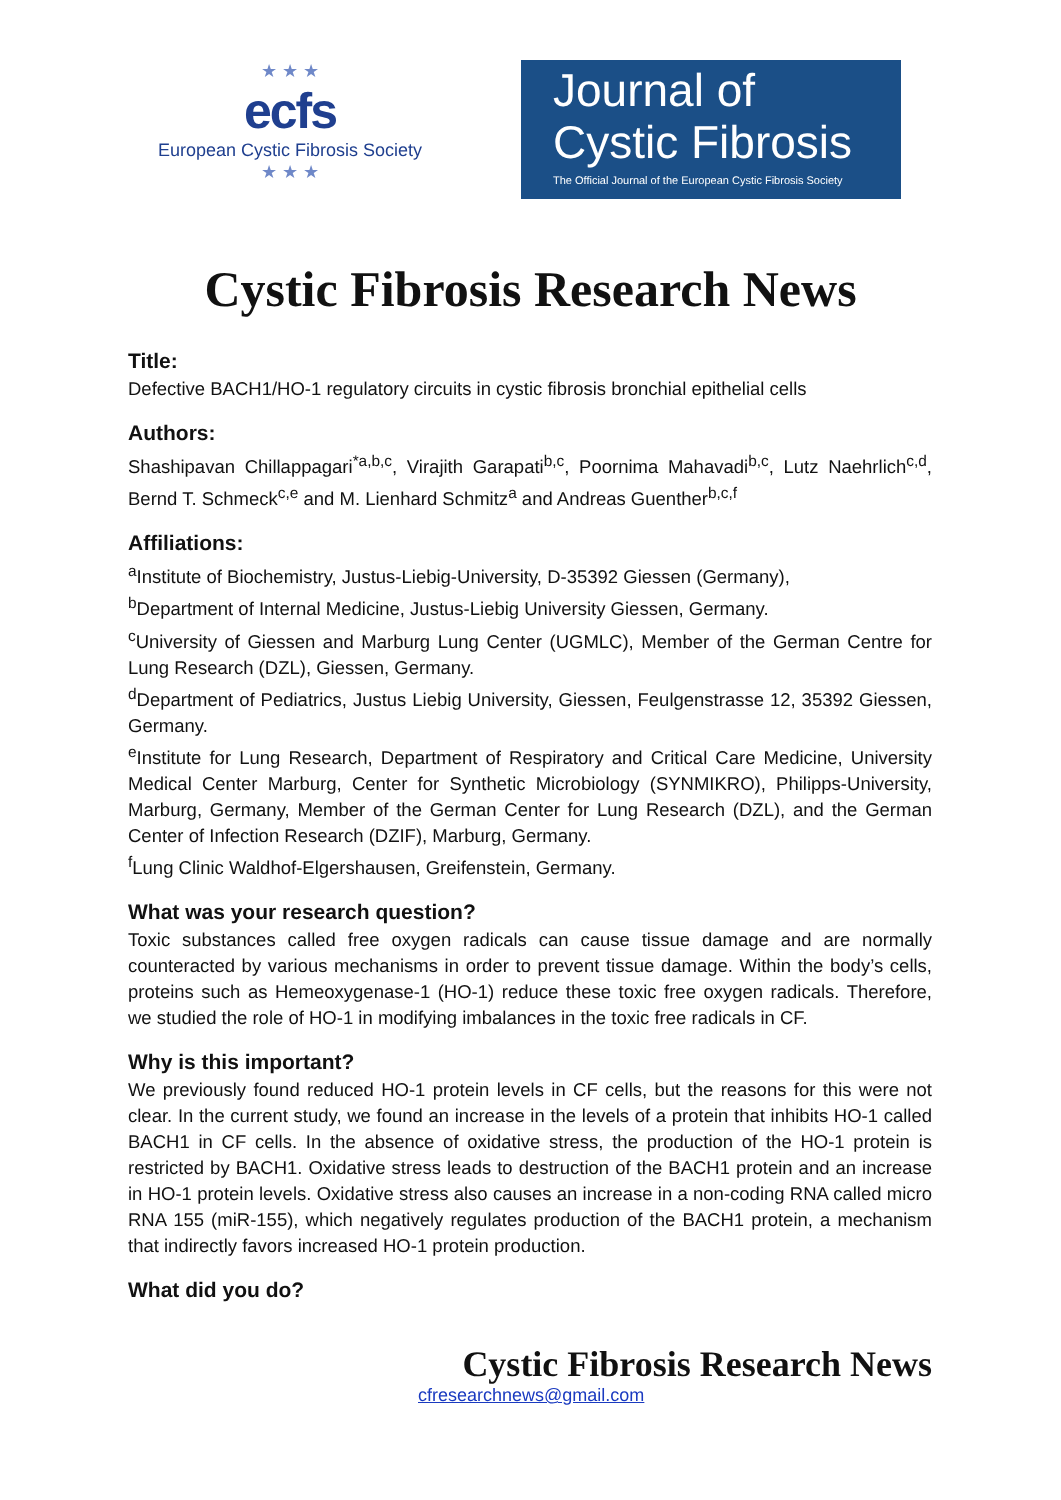★ ★ ★
ecfs
European Cystic Fibrosis Society
★ ★ ★
Journal of
Cystic Fibrosis
The Official Journal of the European Cystic Fibrosis Society
Cystic Fibrosis Research News
Title:
Defective BACH1/HO-1 regulatory circuits in cystic fibrosis bronchial epithelial cells
Authors:
Shashipavan Chillappagari<sup>*a,b,c</sup>, Virajith Garapati<sup>b,c</sup>, Poornima Mahavadi<sup>b,c</sup>, Lutz Naehrlich<sup>c,d</sup>, Bernd T. Schmeck<sup>c,e</sup> and M. Lienhard Schmitz<sup>a</sup> and Andreas Guenther<sup>b,c,f</sup>
Affiliations:
<sup>a</sup> Institute of Biochemistry, Justus-Liebig-University, D-35392 Giessen (Germany),
<sup>b</sup> Department of Internal Medicine, Justus-Liebig University Giessen, Germany.
<sup>c</sup> University of Giessen and Marburg Lung Center (UGMLC), Member of the German Centre for Lung Research (DZL), Giessen, Germany.
<sup>d</sup> Department of Pediatrics, Justus Liebig University, Giessen, Feulgenstrasse 12, 35392 Giessen, Germany.
<sup>e</sup> Institute for Lung Research, Department of Respiratory and Critical Care Medicine, University Medical Center Marburg, Center for Synthetic Microbiology (SYNMIKRO), Philipps-University, Marburg, Germany, Member of the German Center for Lung Research (DZL), and the German Center of Infection Research (DZIF), Marburg, Germany.
<sup>f</sup> Lung Clinic Waldhof-Elgershausen, Greifenstein, Germany.
What was your research question?
Toxic substances called free oxygen radicals can cause tissue damage and are normally counteracted by various mechanisms in order to prevent tissue damage. Within the body’s cells, proteins such as Hemeoxygenase-1 (HO-1) reduce these toxic free oxygen radicals. Therefore, we studied the role of HO-1 in modifying imbalances in the toxic free radicals in CF.
Why is this important?
We previously found reduced HO-1 protein levels in CF cells, but the reasons for this were not clear. In the current study, we found an increase in the levels of a protein that inhibits HO-1 called BACH1 in CF cells. In the absence of oxidative stress, the production of the HO-1 protein is restricted by BACH1. Oxidative stress leads to destruction of the BACH1 protein and an increase in HO-1 protein levels. Oxidative stress also causes an increase in a non-coding RNA called micro RNA 155 (miR-155), which negatively regulates production of the BACH1 protein, a mechanism that indirectly favors increased HO-1 protein production.
What did you do?
Cystic Fibrosis Research News
cfresearchnews@gmail.com